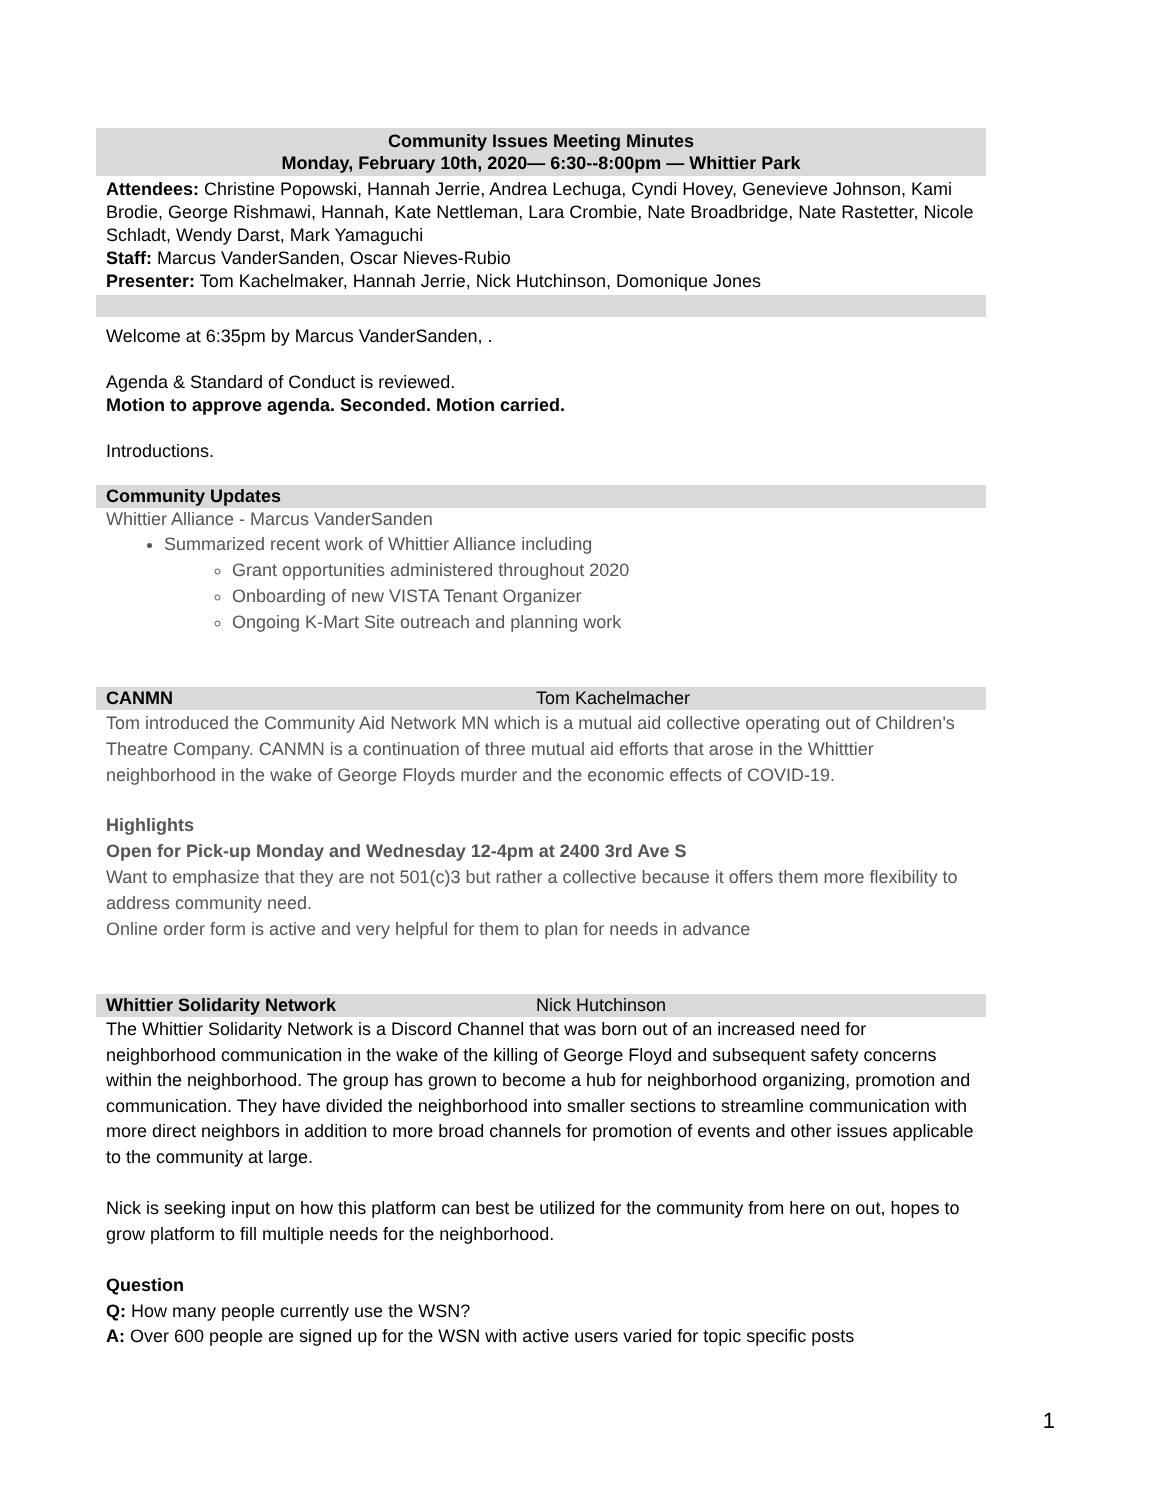Community Issues Meeting Minutes
Monday, February 10th, 2020— 6:30--8:00pm — Whittier Park
Attendees: Christine Popowski, Hannah Jerrie, Andrea Lechuga, Cyndi Hovey, Genevieve Johnson, Kami Brodie, George Rishmawi, Hannah, Kate Nettleman, Lara Crombie, Nate Broadbridge, Nate Rastetter, Nicole Schladt, Wendy Darst, Mark Yamaguchi
Staff: Marcus VanderSanden, Oscar Nieves-Rubio
Presenter: Tom Kachelmaker, Hannah Jerrie, Nick Hutchinson, Domonique Jones
Welcome at 6:35pm by Marcus VanderSanden, .
Agenda & Standard of Conduct is reviewed.
Motion to approve agenda. Seconded. Motion carried.
Introductions.
Community Updates
Whittier Alliance - Marcus VanderSanden
Summarized recent work of Whittier Alliance including
Grant opportunities administered throughout 2020
Onboarding of new VISTA Tenant Organizer
Ongoing K-Mart Site outreach and planning work
CANMN Tom Kachelmacher
Tom introduced the Community Aid Network MN which is a mutual aid collective operating out of Children's Theatre Company. CANMN is a continuation of three mutual aid efforts that arose in the Whitttier neighborhood in the wake of George Floyds murder and the economic effects of COVID-19.
Highlights
Open for Pick-up Monday and Wednesday 12-4pm at 2400 3rd Ave S
Want to emphasize that they are not 501(c)3 but rather a collective because it offers them more flexibility to address community need.
Online order form is active and very helpful for them to plan for needs in advance
Whittier Solidarity Network Nick Hutchinson
The Whittier Solidarity Network is a Discord Channel that was born out of an increased need for neighborhood communication in the wake of the killing of George Floyd and subsequent safety concerns within the neighborhood. The group has grown to become a hub for neighborhood organizing, promotion and communication. They have divided the neighborhood into smaller sections to streamline communication with more direct neighbors in addition to more broad channels for promotion of events and other issues applicable to the community at large.
Nick is seeking input on how this platform can best be utilized for the community from here on out, hopes to grow platform to fill multiple needs for the neighborhood.
Question
Q: How many people currently use the WSN?
A: Over 600 people are signed up for the WSN with active users varied for topic specific posts
1